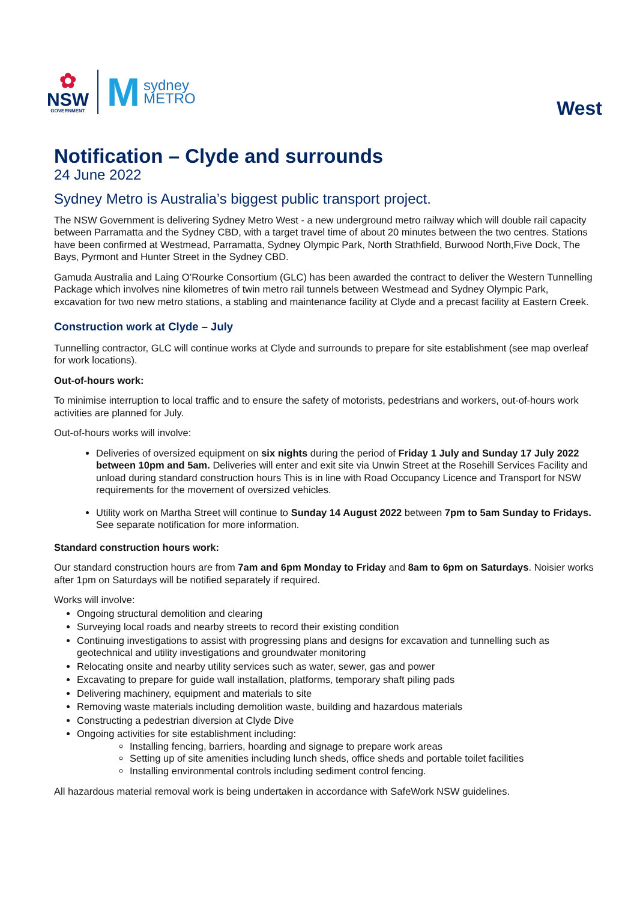✿
NSW
GOVERNMENT
Msydney
METRO
West
Notification – Clyde and surrounds
24 June 2022
Sydney Metro is Australia’s biggest public transport project.
The NSW Government is delivering Sydney Metro West - a new underground metro railway which will double rail capacity between Parramatta and the Sydney CBD, with a target travel time of about 20 minutes between the two centres. Stations have been confirmed at Westmead, Parramatta, Sydney Olympic Park, North Strathfield, Burwood North,Five Dock, The Bays, Pyrmont and Hunter Street in the Sydney CBD.
Gamuda Australia and Laing O’Rourke Consortium (GLC) has been awarded the contract to deliver the Western Tunnelling Package which involves nine kilometres of twin metro rail tunnels between Westmead and Sydney Olympic Park, excavation for two new metro stations, a stabling and maintenance facility at Clyde and a precast facility at Eastern Creek.
Construction work at Clyde – July
Tunnelling contractor, GLC will continue works at Clyde and surrounds to prepare for site establishment (see map overleaf for work locations).
Out-of-hours work:
To minimise interruption to local traffic and to ensure the safety of motorists, pedestrians and workers, out-of-hours work activities are planned for July.
Out-of-hours works will involve:
Deliveries of oversized equipment on six nights during the period of Friday 1 July and Sunday 17 July 2022 between 10pm and 5am. Deliveries will enter and exit site via Unwin Street at the Rosehill Services Facility and unload during standard construction hours This is in line with Road Occupancy Licence and Transport for NSW requirements for the movement of oversized vehicles.
Utility work on Martha Street will continue to Sunday 14 August 2022 between 7pm to 5am Sunday to Fridays. See separate notification for more information.
Standard construction hours work:
Our standard construction hours are from 7am and 6pm Monday to Friday and 8am to 6pm on Saturdays. Noisier works after 1pm on Saturdays will be notified separately if required.
Works will involve:
Ongoing structural demolition and clearing
Surveying local roads and nearby streets to record their existing condition
Continuing investigations to assist with progressing plans and designs for excavation and tunnelling such as geotechnical and utility investigations and groundwater monitoring
Relocating onsite and nearby utility services such as water, sewer, gas and power
Excavating to prepare for guide wall installation, platforms, temporary shaft piling pads
Delivering machinery, equipment and materials to site
Removing waste materials including demolition waste, building and hazardous materials
Constructing a pedestrian diversion at Clyde Dive
Ongoing activities for site establishment including:
Installing fencing, barriers, hoarding and signage to prepare work areas
Setting up of site amenities including lunch sheds, office sheds and portable toilet facilities
Installing environmental controls including sediment control fencing.
All hazardous material removal work is being undertaken in accordance with SafeWork NSW guidelines.